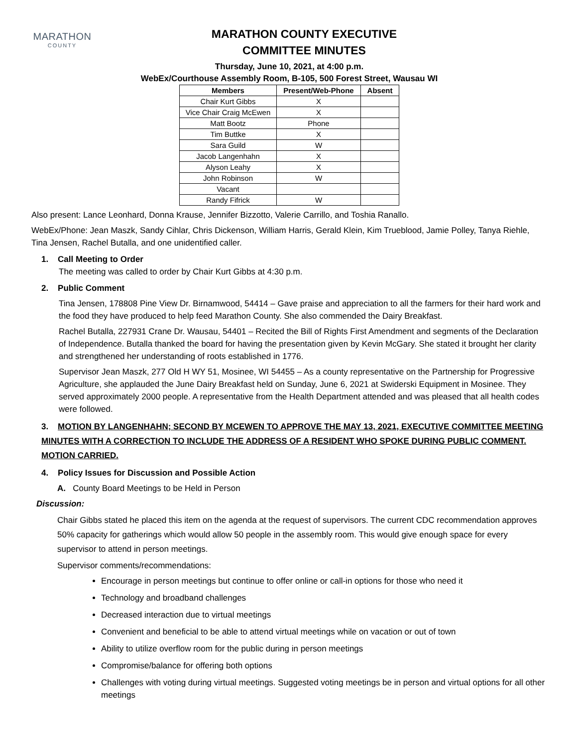MARATHON
COUNTY
MARATHON COUNTY EXECUTIVE
COMMITTEE MINUTES
Thursday, June 10, 2021, at 4:00 p.m.
WebEx/Courthouse Assembly Room, B-105, 500 Forest Street, Wausau WI
| Members | Present/Web-Phone | Absent |
| --- | --- | --- |
| Chair Kurt Gibbs | X | |
| Vice Chair Craig McEwen | X | |
| Matt Bootz | Phone | |
| Tim Buttke | X | |
| Sara Guild | W | |
| Jacob Langenhahn | X | |
| Alyson Leahy | X | |
| John Robinson | W | |
| Vacant | | |
| Randy Fifrick | W | |
Also present: Lance Leonhard, Donna Krause, Jennifer Bizzotto, Valerie Carrillo, and Toshia Ranallo.
WebEx/Phone: Jean Maszk, Sandy Cihlar, Chris Dickenson, William Harris, Gerald Klein, Kim Trueblood, Jamie Polley, Tanya Riehle, Tina Jensen, Rachel Butalla, and one unidentified caller.
1. Call Meeting to Order
The meeting was called to order by Chair Kurt Gibbs at 4:30 p.m.
2. Public Comment
Tina Jensen, 178808 Pine View Dr. Birnamwood, 54414 – Gave praise and appreciation to all the farmers for their hard work and the food they have produced to help feed Marathon County. She also commended the Dairy Breakfast.
Rachel Butalla, 227931 Crane Dr. Wausau, 54401 – Recited the Bill of Rights First Amendment and segments of the Declaration of Independence. Butalla thanked the board for having the presentation given by Kevin McGary. She stated it brought her clarity and strengthened her understanding of roots established in 1776.
Supervisor Jean Maszk, 277 Old H WY 51, Mosinee, WI 54455 – As a county representative on the Partnership for Progressive Agriculture, she applauded the June Dairy Breakfast held on Sunday, June 6, 2021 at Swiderski Equipment in Mosinee. They served approximately 2000 people. A representative from the Health Department attended and was pleased that all health codes were followed.
3. MOTION BY LANGENHAHN; SECOND BY MCEWEN TO APPROVE THE MAY 13, 2021, EXECUTIVE COMMITTEE MEETING MINUTES WITH A CORRECTION TO INCLUDE THE ADDRESS OF A RESIDENT WHO SPOKE DURING PUBLIC COMMENT. MOTION CARRIED.
4. Policy Issues for Discussion and Possible Action
A. County Board Meetings to be Held in Person
Discussion:
Chair Gibbs stated he placed this item on the agenda at the request of supervisors. The current CDC recommendation approves 50% capacity for gatherings which would allow 50 people in the assembly room. This would give enough space for every supervisor to attend in person meetings.
Supervisor comments/recommendations:
Encourage in person meetings but continue to offer online or call-in options for those who need it
Technology and broadband challenges
Decreased interaction due to virtual meetings
Convenient and beneficial to be able to attend virtual meetings while on vacation or out of town
Ability to utilize overflow room for the public during in person meetings
Compromise/balance for offering both options
Challenges with voting during virtual meetings. Suggested voting meetings be in person and virtual options for all other meetings